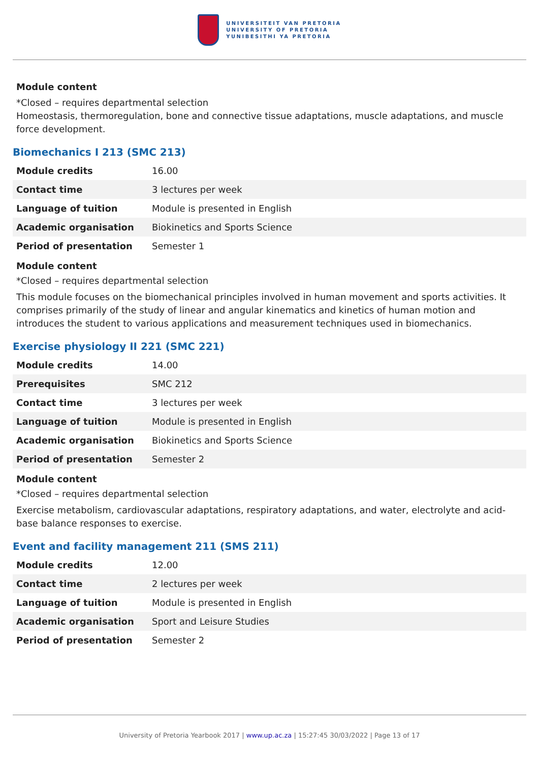UNIVERSITEIT VAN PRETORIA
UNIVERSITY OF PRETORIA
YUNIBESITHI YA PRETORIA
Module content
*Closed – requires departmental selection
Homeostasis, thermoregulation, bone and connective tissue adaptations, muscle adaptations, and muscle force development.
Biomechanics I 213 (SMC 213)
| Module credits | 16.00 |
| Contact time | 3 lectures per week |
| Language of tuition | Module is presented in English |
| Academic organisation | Biokinetics and Sports Science |
| Period of presentation | Semester 1 |
Module content
*Closed – requires departmental selection
This module focuses on the biomechanical principles involved in human movement and sports activities. It comprises primarily of the study of linear and angular kinematics and kinetics of human motion and introduces the student to various applications and measurement techniques used in biomechanics.
Exercise physiology II 221 (SMC 221)
| Module credits | 14.00 |
| Prerequisites | SMC 212 |
| Contact time | 3 lectures per week |
| Language of tuition | Module is presented in English |
| Academic organisation | Biokinetics and Sports Science |
| Period of presentation | Semester 2 |
Module content
*Closed – requires departmental selection
Exercise metabolism, cardiovascular adaptations, respiratory adaptations, and water, electrolyte and acid-base balance responses to exercise.
Event and facility management 211 (SMS 211)
| Module credits | 12.00 |
| Contact time | 2 lectures per week |
| Language of tuition | Module is presented in English |
| Academic organisation | Sport and Leisure Studies |
| Period of presentation | Semester 2 |
University of Pretoria Yearbook 2017 | www.up.ac.za | 15:27:45 30/03/2022 | Page 13 of 17